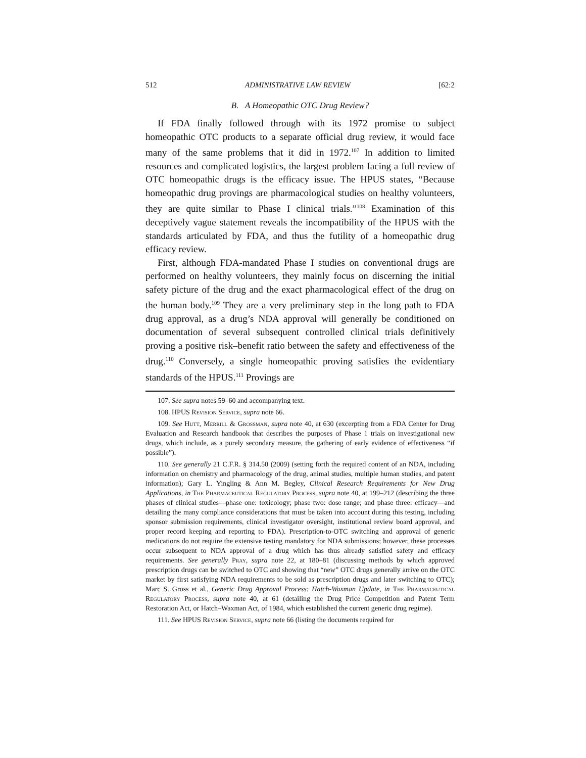512 ADMINISTRATIVE LAW REVIEW [62:2
B. A Homeopathic OTC Drug Review?
If FDA finally followed through with its 1972 promise to subject homeopathic OTC products to a separate official drug review, it would face many of the same problems that it did in 1972.<sup>107</sup> In addition to limited resources and complicated logistics, the largest problem facing a full review of OTC homeopathic drugs is the efficacy issue. The HPUS states, “Because homeopathic drug provings are pharmacological studies on healthy volunteers, they are quite similar to Phase I clinical trials.”<sup>108</sup> Examination of this deceptively vague statement reveals the incompatibility of the HPUS with the standards articulated by FDA, and thus the futility of a homeopathic drug efficacy review.
First, although FDA-mandated Phase I studies on conventional drugs are performed on healthy volunteers, they mainly focus on discerning the initial safety picture of the drug and the exact pharmacological effect of the drug on the human body.<sup>109</sup> They are a very preliminary step in the long path to FDA drug approval, as a drug’s NDA approval will generally be conditioned on documentation of several subsequent controlled clinical trials definitively proving a positive risk–benefit ratio between the safety and effectiveness of the drug.<sup>110</sup> Conversely, a single homeopathic proving satisfies the evidentiary standards of the HPUS.<sup>111</sup> Provings are
107. See supra notes 59–60 and accompanying text.
108. HPUS Revision Service, supra note 66.
109. See Hutt, Merrill & Grossman, supra note 40, at 630 (excerpting from a FDA Center for Drug Evaluation and Research handbook that describes the purposes of Phase 1 trials on investigational new drugs, which include, as a purely secondary measure, the gathering of early evidence of effectiveness “if possible”).
110. See generally 21 C.F.R. § 314.50 (2009) (setting forth the required content of an NDA, including information on chemistry and pharmacology of the drug, animal studies, multiple human studies, and patent information); Gary L. Yingling & Ann M. Begley, Clinical Research Requirements for New Drug Applications, in The Pharmaceutical Regulatory Process, supra note 40, at 199–212 (describing the three phases of clinical studies—phase one: toxicology; phase two: dose range; and phase three: efficacy—and detailing the many compliance considerations that must be taken into account during this testing, including sponsor submission requirements, clinical investigator oversight, institutional review board approval, and proper record keeping and reporting to FDA). Prescription-to-OTC switching and approval of generic medications do not require the extensive testing mandatory for NDA submissions; however, these processes occur subsequent to NDA approval of a drug which has thus already satisfied safety and efficacy requirements. See generally Pray, supra note 22, at 180–81 (discussing methods by which approved prescription drugs can be switched to OTC and showing that “new” OTC drugs generally arrive on the OTC market by first satisfying NDA requirements to be sold as prescription drugs and later switching to OTC); Marc S. Gross et al., Generic Drug Approval Process: Hatch-Waxman Update, in The Pharmaceutical Regulatory Process, supra note 40, at 61 (detailing the Drug Price Competition and Patent Term Restoration Act, or Hatch–Waxman Act, of 1984, which established the current generic drug regime).
111. See HPUS Revision Service, supra note 66 (listing the documents required for